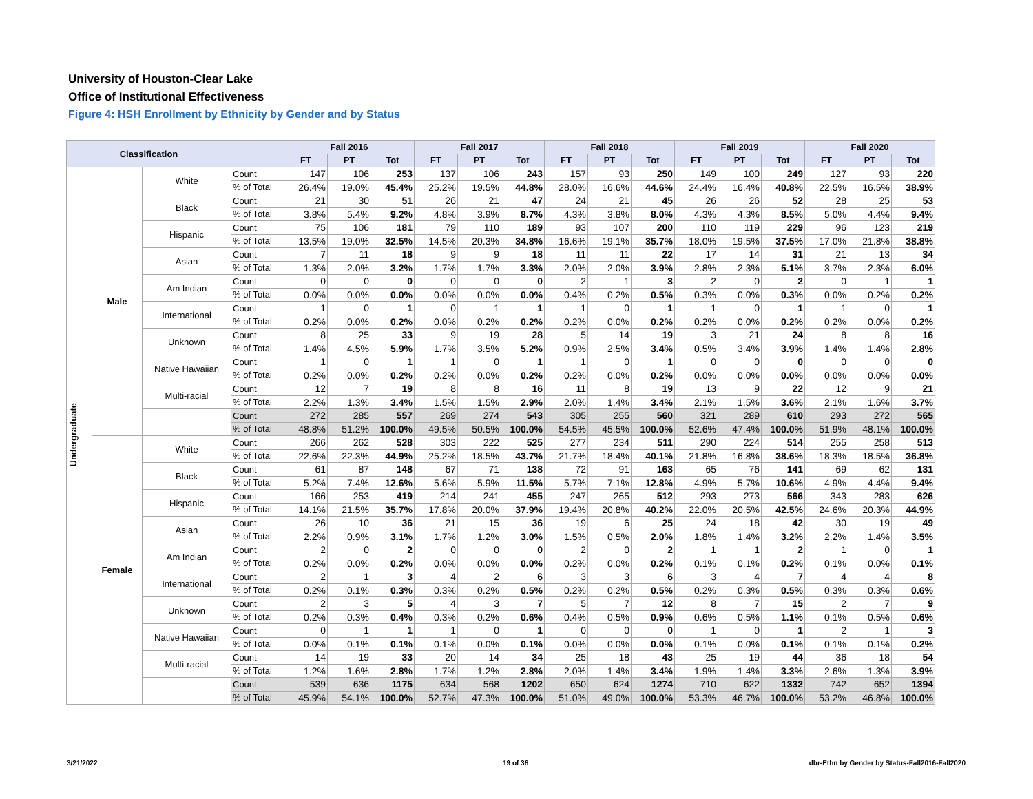University of Houston-Clear Lake
Office of Institutional Effectiveness
Figure 4: HSH Enrollment by Ethnicity by Gender and by Status
| Classification | | | | Fall 2016 | | | Fall 2017 | | | Fall 2018 | | | Fall 2019 | | | Fall 2020 | | |
| --- | --- | --- | --- | --- | --- | --- | --- | --- | --- | --- | --- | --- | --- | --- | --- | --- | --- | --- |
| | | | | FT | PT | Tot | FT | PT | Tot | FT | PT | Tot | FT | PT | Tot | FT | PT | Tot |
| Undergraduate | Male | White | Count | 147 | 106 | 253 | 137 | 106 | 243 | 157 | 93 | 250 | 149 | 100 | 249 | 127 | 93 | 220 |
| | | | % of Total | 26.4% | 19.0% | 45.4% | 25.2% | 19.5% | 44.8% | 28.0% | 16.6% | 44.6% | 24.4% | 16.4% | 40.8% | 22.5% | 16.5% | 38.9% |
| | | Black | Count | 21 | 30 | 51 | 26 | 21 | 47 | 24 | 21 | 45 | 26 | 26 | 52 | 28 | 25 | 53 |
| | | | % of Total | 3.8% | 5.4% | 9.2% | 4.8% | 3.9% | 8.7% | 4.3% | 3.8% | 8.0% | 4.3% | 4.3% | 8.5% | 5.0% | 4.4% | 9.4% |
| | | Hispanic | Count | 75 | 106 | 181 | 79 | 110 | 189 | 93 | 107 | 200 | 110 | 119 | 229 | 96 | 123 | 219 |
| | | | % of Total | 13.5% | 19.0% | 32.5% | 14.5% | 20.3% | 34.8% | 16.6% | 19.1% | 35.7% | 18.0% | 19.5% | 37.5% | 17.0% | 21.8% | 38.8% |
| | | Asian | Count | 7 | 11 | 18 | 9 | 9 | 18 | 11 | 11 | 22 | 17 | 14 | 31 | 21 | 13 | 34 |
| | | | % of Total | 1.3% | 2.0% | 3.2% | 1.7% | 1.7% | 3.3% | 2.0% | 2.0% | 3.9% | 2.8% | 2.3% | 5.1% | 3.7% | 2.3% | 6.0% |
| | | Am Indian | Count | 0 | 0 | 0 | 0 | 0 | 0 | 2 | 1 | 3 | 2 | 0 | 2 | 0 | 1 | 1 |
| | | | % of Total | 0.0% | 0.0% | 0.0% | 0.0% | 0.0% | 0.0% | 0.4% | 0.2% | 0.5% | 0.3% | 0.0% | 0.3% | 0.0% | 0.2% | 0.2% |
| | | International | Count | 1 | 0 | 1 | 0 | 1 | 1 | 1 | 0 | 1 | 1 | 0 | 1 | 1 | 0 | 1 |
| | | | % of Total | 0.2% | 0.0% | 0.2% | 0.0% | 0.2% | 0.2% | 0.2% | 0.0% | 0.2% | 0.2% | 0.0% | 0.2% | 0.2% | 0.0% | 0.2% |
| | | Unknown | Count | 8 | 25 | 33 | 9 | 19 | 28 | 5 | 14 | 19 | 3 | 21 | 24 | 8 | 8 | 16 |
| | | | % of Total | 1.4% | 4.5% | 5.9% | 1.7% | 3.5% | 5.2% | 0.9% | 2.5% | 3.4% | 0.5% | 3.4% | 3.9% | 1.4% | 1.4% | 2.8% |
| | | Native Hawaiian | Count | 1 | 0 | 1 | 1 | 0 | 1 | 1 | 0 | 1 | 0 | 0 | 0 | 0 | 0 | 0 |
| | | | % of Total | 0.2% | 0.0% | 0.2% | 0.2% | 0.0% | 0.2% | 0.2% | 0.0% | 0.2% | 0.0% | 0.0% | 0.0% | 0.0% | 0.0% | 0.0% |
| | | Multi-racial | Count | 12 | 7 | 19 | 8 | 8 | 16 | 11 | 8 | 19 | 13 | 9 | 22 | 12 | 9 | 21 |
| | | | % of Total | 2.2% | 1.3% | 3.4% | 1.5% | 1.5% | 2.9% | 2.0% | 1.4% | 3.4% | 2.1% | 1.5% | 3.6% | 2.1% | 1.6% | 3.7% |
| | | | Count | 272 | 285 | 557 | 269 | 274 | 543 | 305 | 255 | 560 | 321 | 289 | 610 | 293 | 272 | 565 |
| | | | % of Total | 48.8% | 51.2% | 100.0% | 49.5% | 50.5% | 100.0% | 54.5% | 45.5% | 100.0% | 52.6% | 47.4% | 100.0% | 51.9% | 48.1% | 100.0% |
| | Female | White | Count | 266 | 262 | 528 | 303 | 222 | 525 | 277 | 234 | 511 | 290 | 224 | 514 | 255 | 258 | 513 |
| | | | % of Total | 22.6% | 22.3% | 44.9% | 25.2% | 18.5% | 43.7% | 21.7% | 18.4% | 40.1% | 21.8% | 16.8% | 38.6% | 18.3% | 18.5% | 36.8% |
| | | Black | Count | 61 | 87 | 148 | 67 | 71 | 138 | 72 | 91 | 163 | 65 | 76 | 141 | 69 | 62 | 131 |
| | | | % of Total | 5.2% | 7.4% | 12.6% | 5.6% | 5.9% | 11.5% | 5.7% | 7.1% | 12.8% | 4.9% | 5.7% | 10.6% | 4.9% | 4.4% | 9.4% |
| | | Hispanic | Count | 166 | 253 | 419 | 214 | 241 | 455 | 247 | 265 | 512 | 293 | 273 | 566 | 343 | 283 | 626 |
| | | | % of Total | 14.1% | 21.5% | 35.7% | 17.8% | 20.0% | 37.9% | 19.4% | 20.8% | 40.2% | 22.0% | 20.5% | 42.5% | 24.6% | 20.3% | 44.9% |
| | | Asian | Count | 26 | 10 | 36 | 21 | 15 | 36 | 19 | 6 | 25 | 24 | 18 | 42 | 30 | 19 | 49 |
| | | | % of Total | 2.2% | 0.9% | 3.1% | 1.7% | 1.2% | 3.0% | 1.5% | 0.5% | 2.0% | 1.8% | 1.4% | 3.2% | 2.2% | 1.4% | 3.5% |
| | | Am Indian | Count | 2 | 0 | 2 | 0 | 0 | 0 | 2 | 0 | 2 | 1 | 1 | 2 | 1 | 0 | 1 |
| | | | % of Total | 0.2% | 0.0% | 0.2% | 0.0% | 0.0% | 0.0% | 0.2% | 0.0% | 0.2% | 0.1% | 0.1% | 0.2% | 0.1% | 0.0% | 0.1% |
| | | International | Count | 2 | 1 | 3 | 4 | 2 | 6 | 3 | 3 | 6 | 3 | 4 | 7 | 4 | 4 | 8 |
| | | | % of Total | 0.2% | 0.1% | 0.3% | 0.3% | 0.2% | 0.5% | 0.2% | 0.2% | 0.5% | 0.2% | 0.3% | 0.5% | 0.3% | 0.3% | 0.6% |
| | | Unknown | Count | 2 | 3 | 5 | 4 | 3 | 7 | 5 | 7 | 12 | 8 | 7 | 15 | 2 | 7 | 9 |
| | | | % of Total | 0.2% | 0.3% | 0.4% | 0.3% | 0.2% | 0.6% | 0.4% | 0.5% | 0.9% | 0.6% | 0.5% | 1.1% | 0.1% | 0.5% | 0.6% |
| | | Native Hawaiian | Count | 0 | 1 | 1 | 1 | 0 | 1 | 0 | 0 | 0 | 1 | 0 | 1 | 2 | 1 | 3 |
| | | | % of Total | 0.0% | 0.1% | 0.1% | 0.1% | 0.0% | 0.1% | 0.0% | 0.0% | 0.0% | 0.1% | 0.0% | 0.1% | 0.1% | 0.1% | 0.2% |
| | | Multi-racial | Count | 14 | 19 | 33 | 20 | 14 | 34 | 25 | 18 | 43 | 25 | 19 | 44 | 36 | 18 | 54 |
| | | | % of Total | 1.2% | 1.6% | 2.8% | 1.7% | 1.2% | 2.8% | 2.0% | 1.4% | 3.4% | 1.9% | 1.4% | 3.3% | 2.6% | 1.3% | 3.9% |
| | | | Count | 539 | 636 | 1175 | 634 | 568 | 1202 | 650 | 624 | 1274 | 710 | 622 | 1332 | 742 | 652 | 1394 |
| | | | % of Total | 45.9% | 54.1% | 100.0% | 52.7% | 47.3% | 100.0% | 51.0% | 49.0% | 100.0% | 53.3% | 46.7% | 100.0% | 53.2% | 46.8% | 100.0% |
3/21/2022 19 of 36
dbr-Ethn by Gender by Status-Fall2016-Fall2020